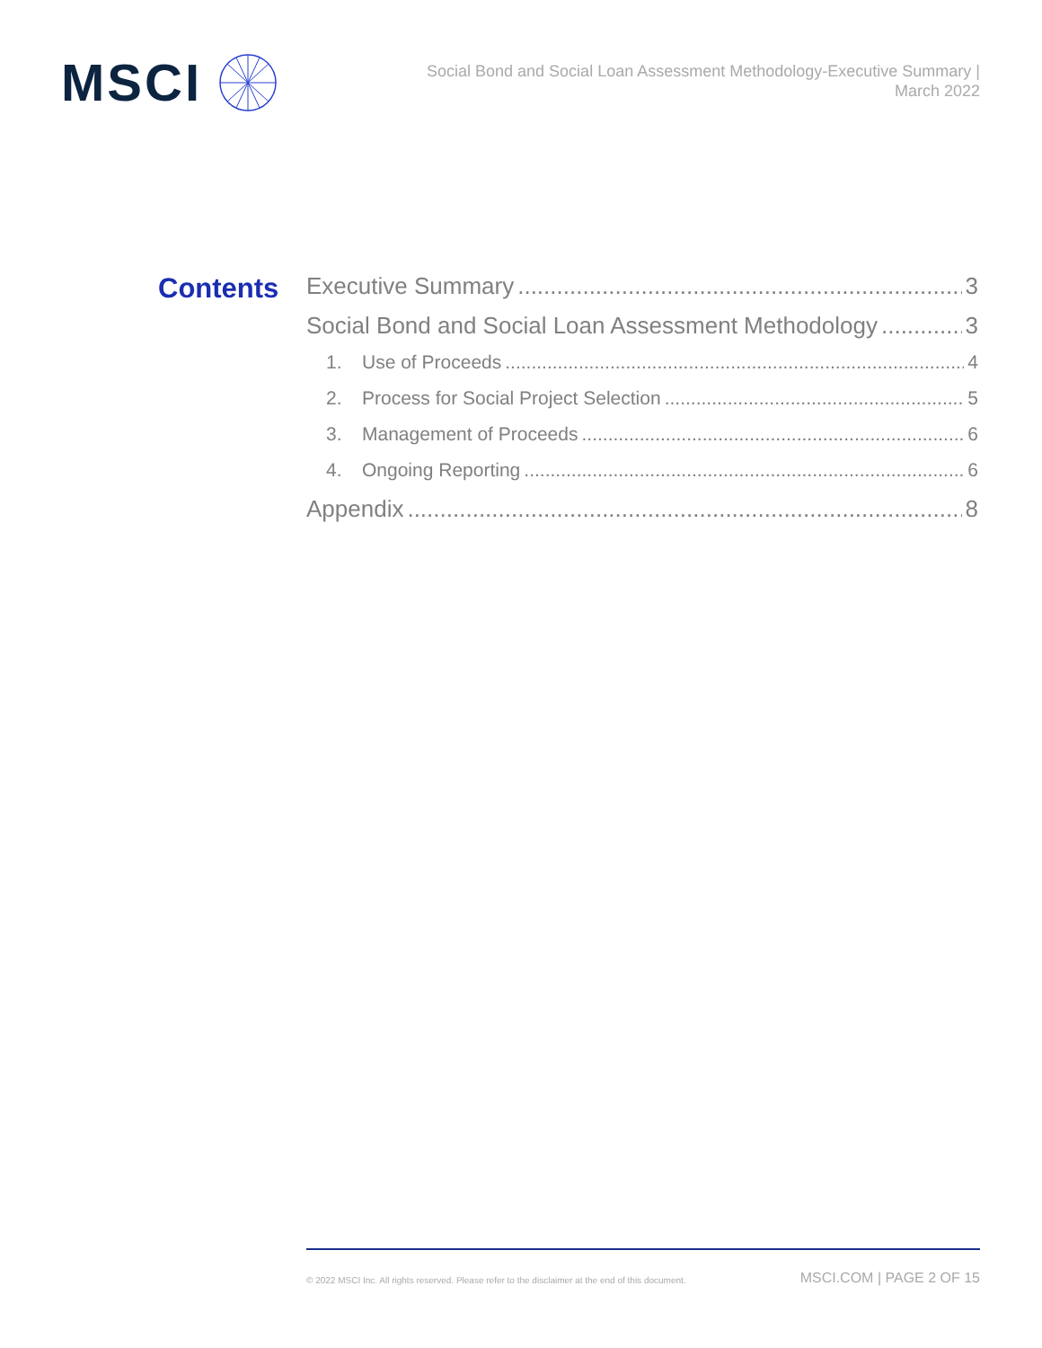MSCI
Social Bond and Social Loan Assessment Methodology-Executive Summary |
March 2022
Contents
Executive Summary 3
Social Bond and Social Loan Assessment Methodology 3
1. Use of Proceeds 4
2. Process for Social Project Selection 5
3. Management of Proceeds 6
4. Ongoing Reporting 6
Appendix 8
© 2022 MSCI Inc. All rights reserved. Please refer to the disclaimer at the end of this document. MSCI.COM | PAGE 2 OF 15